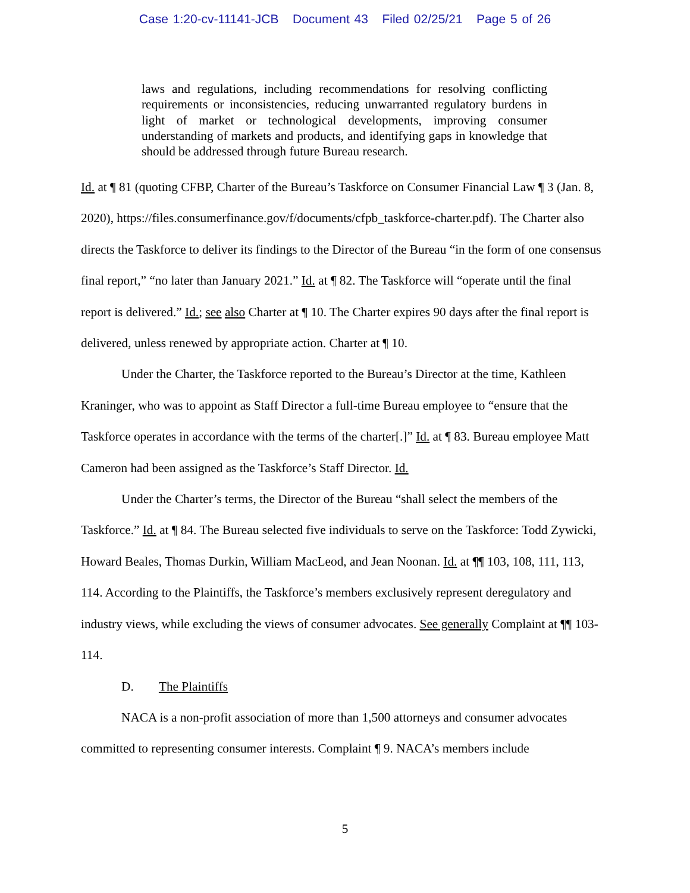Case 1:20-cv-11141-JCB Document 43 Filed 02/25/21 Page 5 of 26
laws and regulations, including recommendations for resolving conflicting requirements or inconsistencies, reducing unwarranted regulatory burdens in light of market or technological developments, improving consumer understanding of markets and products, and identifying gaps in knowledge that should be addressed through future Bureau research.
Id. at ¶ 81 (quoting CFBP, Charter of the Bureau’s Taskforce on Consumer Financial Law ¶ 3 (Jan. 8, 2020), https://files.consumerfinance.gov/f/documents/cfpb_taskforce-charter.pdf). The Charter also directs the Taskforce to deliver its findings to the Director of the Bureau “in the form of one consensus final report,” “no later than January 2021.” Id. at ¶ 82. The Taskforce will “operate until the final report is delivered.” Id.; see also Charter at ¶ 10. The Charter expires 90 days after the final report is delivered, unless renewed by appropriate action. Charter at ¶ 10.
Under the Charter, the Taskforce reported to the Bureau’s Director at the time, Kathleen Kraninger, who was to appoint as Staff Director a full-time Bureau employee to “ensure that the Taskforce operates in accordance with the terms of the charter[.]” Id. at ¶ 83. Bureau employee Matt Cameron had been assigned as the Taskforce’s Staff Director. Id.
Under the Charter’s terms, the Director of the Bureau “shall select the members of the Taskforce.” Id. at ¶ 84. The Bureau selected five individuals to serve on the Taskforce: Todd Zywicki, Howard Beales, Thomas Durkin, William MacLeod, and Jean Noonan. Id. at ¶¶ 103, 108, 111, 113, 114. According to the Plaintiffs, the Taskforce’s members exclusively represent deregulatory and industry views, while excluding the views of consumer advocates. See generally Complaint at ¶¶ 103-114.
D. The Plaintiffs
NACA is a non-profit association of more than 1,500 attorneys and consumer advocates committed to representing consumer interests. Complaint ¶ 9. NACA’s members include
5